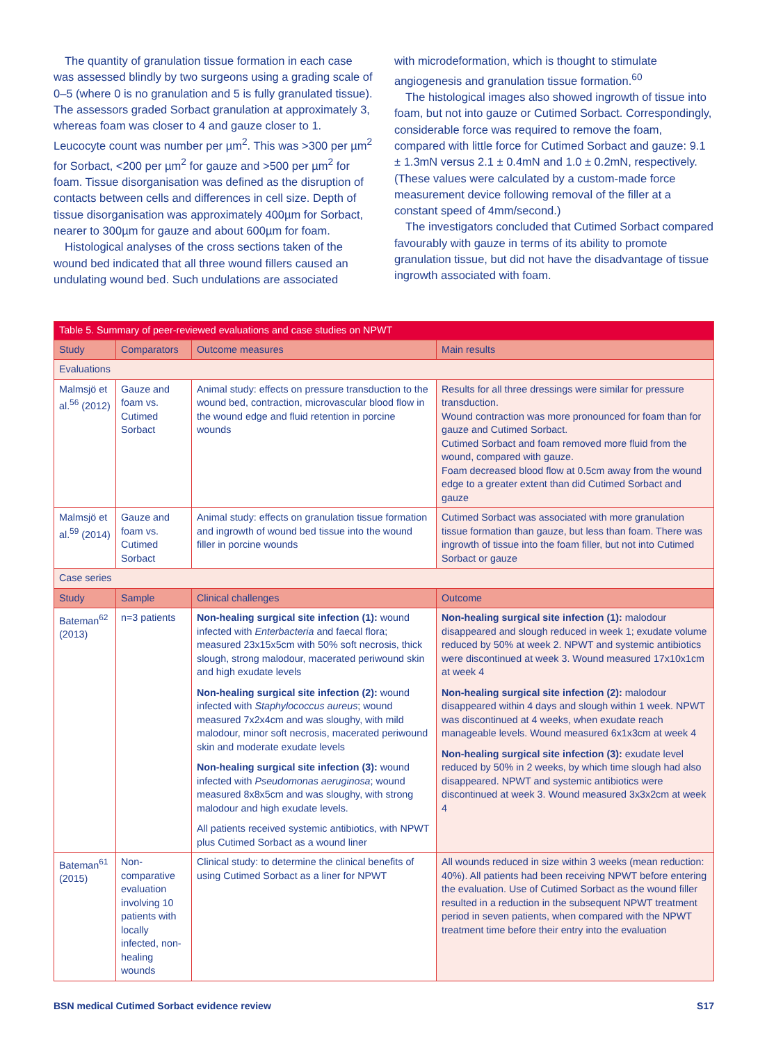The quantity of granulation tissue formation in each case was assessed blindly by two surgeons using a grading scale of 0–5 (where 0 is no granulation and 5 is fully granulated tissue). The assessors graded Sorbact granulation at approximately 3, whereas foam was closer to 4 and gauze closer to 1. Leucocyte count was number per µm<sup>2</sup>. This was >300 per µm<sup>2</sup> for Sorbact, <200 per µm<sup>2</sup> for gauze and >500 per µm<sup>2</sup> for foam. Tissue disorganisation was defined as the disruption of contacts between cells and differences in cell size. Depth of tissue disorganisation was approximately 400µm for Sorbact, nearer to 300µm for gauze and about 600µm for foam.
Histological analyses of the cross sections taken of the wound bed indicated that all three wound fillers caused an undulating wound bed. Such undulations are associated
with microdeformation, which is thought to stimulate angiogenesis and granulation tissue formation.<sup>60</sup>
The histological images also showed ingrowth of tissue into foam, but not into gauze or Cutimed Sorbact. Correspondingly, considerable force was required to remove the foam, compared with little force for Cutimed Sorbact and gauze: 9.1 ± 1.3mN versus 2.1 ± 0.4mN and 1.0 ± 0.2mN, respectively. (These values were calculated by a custom-made force measurement device following removal of the filler at a constant speed of 4mm/second.)
The investigators concluded that Cutimed Sorbact compared favourably with gauze in terms of its ability to promote granulation tissue, but did not have the disadvantage of tissue ingrowth associated with foam.
| Table 5. Summary of peer-reviewed evaluations and case studies on NPWT | | | |
| Study | Comparators | Outcome measures | Main results |
| Evaluations | | | |
| Malmsjö et al.<sup>56</sup> (2012) | Gauze and foam vs. Cutimed Sorbact | Animal study: effects on pressure transduction to the wound bed, contraction, microvascular blood flow in the wound edge and fluid retention in porcine wounds | Results for all three dressings were similar for pressure transduction. Wound contraction was more pronounced for foam than for gauze and Cutimed Sorbact. Cutimed Sorbact and foam removed more fluid from the wound, compared with gauze. Foam decreased blood flow at 0.5cm away from the wound edge to a greater extent than did Cutimed Sorbact and gauze |
| Malmsjö et al.<sup>59</sup> (2014) | Gauze and foam vs. Cutimed Sorbact | Animal study: effects on granulation tissue formation and ingrowth of wound bed tissue into the wound filler in porcine wounds | Cutimed Sorbact was associated with more granulation tissue formation than gauze, but less than foam. There was ingrowth of tissue into the foam filler, but not into Cutimed Sorbact or gauze |
| Case series | | | |
| Study | Sample | Clinical challenges | Outcome |
| Bateman<sup>62</sup> (2013) | n=3 patients | Non-healing surgical site infection (1): wound infected with Enterbacteria and faecal flora; measured 23x15x5cm with 50% soft necrosis, thick slough, strong malodour, macerated periwound skin and high exudate levels Non-healing surgical site infection (2): wound infected with Staphylococcus aureus ; wound measured 7x2x4cm and was sloughy, with mild malodour, minor soft necrosis, macerated periwound skin and moderate exudate levels Non-healing surgical site infection (3): wound infected with Pseudomonas aeruginosa ; wound measured 8x8x5cm and was sloughy, with strong malodour and high exudate levels. All patients received systemic antibiotics, with NPWT plus Cutimed Sorbact as a wound liner | Non-healing surgical site infection (1): malodour disappeared and slough reduced in week 1; exudate volume reduced by 50% at week 2. NPWT and systemic antibiotics were discontinued at week 3. Wound measured 17x10x1cm at week 4 Non-healing surgical site infection (2): malodour disappeared within 4 days and slough within 1 week. NPWT was discontinued at 4 weeks, when exudate reach manageable levels. Wound measured 6x1x3cm at week 4 Non-healing surgical site infection (3): exudate level reduced by 50% in 2 weeks, by which time slough had also disappeared. NPWT and systemic antibiotics were discontinued at week 3. Wound measured 3x3x2cm at week 4 |
| Bateman<sup>61</sup> (2015) | Non-comparative evaluation involving 10 patients with locally infected, non-healing wounds | Clinical study: to determine the clinical benefits of using Cutimed Sorbact as a liner for NPWT | All wounds reduced in size within 3 weeks (mean reduction: 40%). All patients had been receiving NPWT before entering the evaluation. Use of Cutimed Sorbact as the wound filler resulted in a reduction in the subsequent NPWT treatment period in seven patients, when compared with the NPWT treatment time before their entry into the evaluation |
BSN medical Cutimed Sorbact evidence review S17